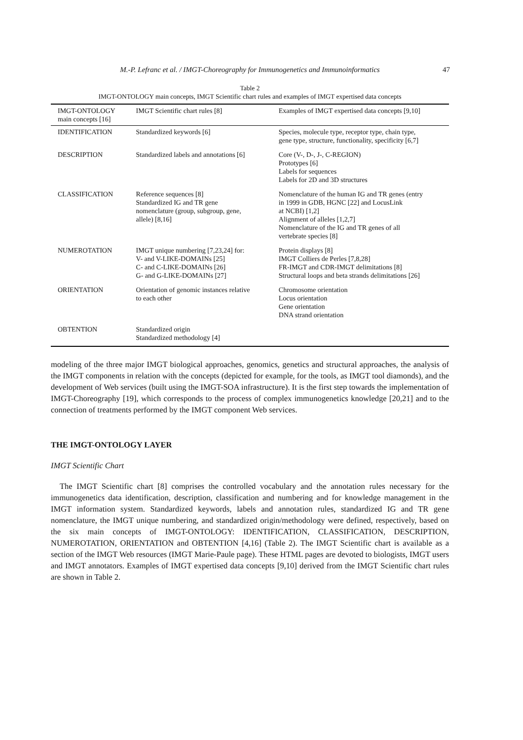M.-P. Lefranc et al. / IMGT-Choreography for Immunogenetics and Immunoinformatics 47
Table 2
IMGT-ONTOLOGY main concepts, IMGT Scientific chart rules and examples of IMGT expertised data concepts
| IMGT-ONTOLOGY main concepts [16] | IMGT Scientific chart rules [8] | Examples of IMGT expertised data concepts [9,10] |
| --- | --- | --- |
| IDENTIFICATION | Standardized keywords [6] | Species, molecule type, receptor type, chain type, gene type, structure, functionality, specificity [6,7] |
| DESCRIPTION | Standardized labels and annotations [6] | Core (V-, D-, J-, C-REGION) Prototypes [6] Labels for sequences Labels for 2D and 3D structures |
| CLASSIFICATION | Reference sequences [8] Standardized IG and TR gene nomenclature (group, subgroup, gene, allele) [8,16] | Nomenclature of the human IG and TR genes (entry in 1999 in GDB, HGNC [22] and LocusLink at NCBI) [1,2] Alignment of alleles [1,2,7] Nomenclature of the IG and TR genes of all vertebrate species [8] |
| NUMEROTATION | IMGT unique numbering [7,23,24] for: V- and V-LIKE-DOMAINs [25] C- and C-LIKE-DOMAINs [26] G- and G-LIKE-DOMAINs [27] | Protein displays [8] IMGT Colliers de Perles [7,8,28] FR-IMGT and CDR-IMGT delimitations [8] Structural loops and beta strands delimitations [26] |
| ORIENTATION | Orientation of genomic instances relative to each other | Chromosome orientation Locus orientation Gene orientation DNA strand orientation |
| OBTENTION | Standardized origin Standardized methodology [4] | |
modeling of the three major IMGT biological approaches, genomics, genetics and structural approaches, the analysis of the IMGT components in relation with the concepts (depicted for example, for the tools, as IMGT tool diamonds), and the development of Web services (built using the IMGT-SOA infrastructure). It is the first step towards the implementation of IMGT-Choreography [19], which corresponds to the process of complex immunogenetics knowledge [20,21] and to the connection of treatments performed by the IMGT component Web services.
THE IMGT-ONTOLOGY LAYER
IMGT Scientific Chart
The IMGT Scientific chart [8] comprises the controlled vocabulary and the annotation rules necessary for the immunogenetics data identification, description, classification and numbering and for knowledge management in the IMGT information system. Standardized keywords, labels and annotation rules, standardized IG and TR gene nomenclature, the IMGT unique numbering, and standardized origin/methodology were defined, respectively, based on the six main concepts of IMGT-ONTOLOGY: IDENTIFICATION, CLASSIFICATION, DESCRIPTION, NUMEROTATION, ORIENTATION and OBTENTION [4,16] (Table 2). The IMGT Scientific chart is available as a section of the IMGT Web resources (IMGT Marie-Paule page). These HTML pages are devoted to biologists, IMGT users and IMGT annotators. Examples of IMGT expertised data concepts [9,10] derived from the IMGT Scientific chart rules are shown in Table 2.